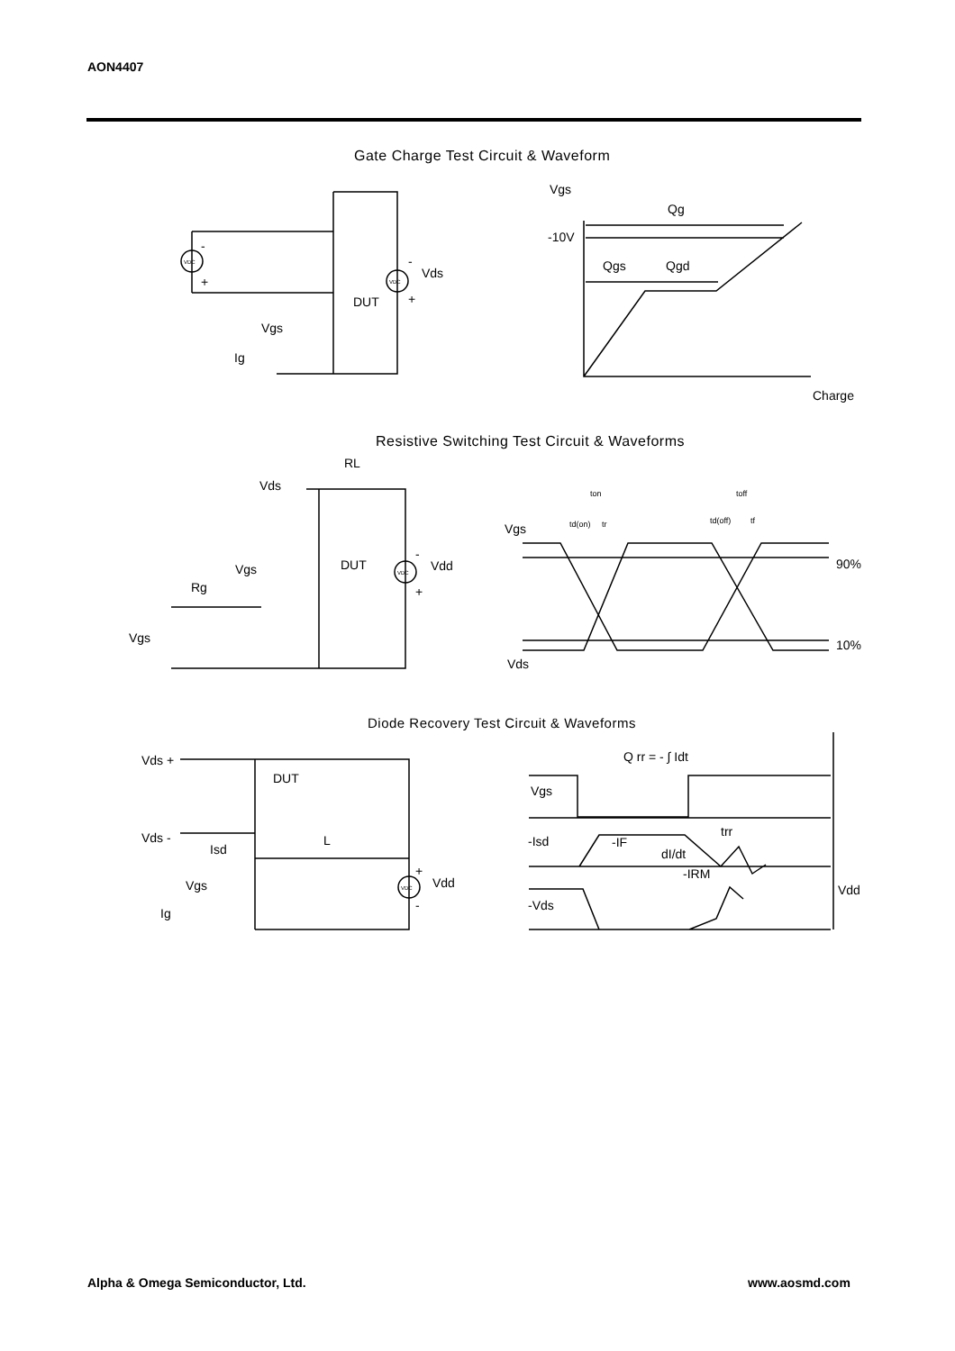AON4407
Gate Charge Test Circuit & Waveform
Resistive Switching Test Circuit & Waveforms
Diode Recovery Test Circuit & Waveforms
VDC
VDC
VDC
VDC
Vgs
Qg
-10V
Qgs
Qgd
Charge
Vds
DUT
Vgs
Ig
-
+
-
+
RL
Vds
DUT
Vdd
Vgs
Rg
Vgs
-
+
Vgs
90%
10%
Vds
ton
toff
td(on)
tr
td(off)
tf
Vds +
DUT
Vds -
Isd
L
Vgs
Ig
Vdd
+
-
Q rr = - ∫ Idt
Vgs
-Isd
-IF
dI/dt
trr
-IRM
-Vds
Vdd
Alpha & Omega Semiconductor, Ltd.
www.aosmd.com